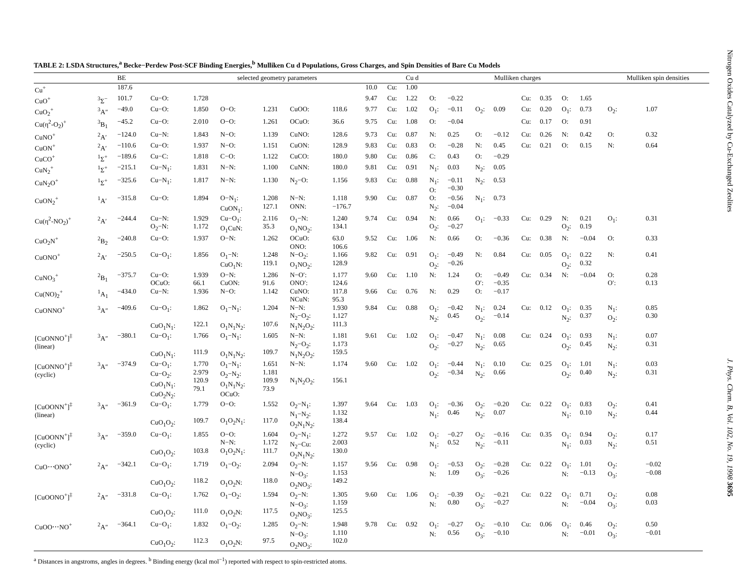TABLE 2: LSDA Structures,<sup>a</sup> Becke−Perdew Post-SCF Binding Energies,<sup>b</sup> Mulliken Cu d Populations, Gross Charges, and Spin Densities of Bare Cu Models
| | | BE | selected geometry parameters | | | | | | | | Cu d | Mulliken charges | | | | | | | | Mulliken spin densities | | |
| --- | --- | --- | --- | --- | --- | --- | --- | --- | --- | --- | --- | --- | --- | --- | --- | --- | --- | --- | --- | --- | --- | --- |
| Cu<sup>+</sup> | | 187.6 | | | | | | | 10.0 | Cu: | 1.00 | | | | | | | | | | | |
| CuO<sup>+</sup> | <sup>3</sup> Σ<sup>−</sup> | 101.7 | Cu−O: | 1.728 | | | | | 9.47 | Cu: | 1.22 | O: | −0.22 | | | Cu: | 0.35 | O: | 1.65 | | | |
| CuO<sub>2</sub><sup>+</sup> | <sup>3</sup> A″ | −49.0 | Cu−O: | 1.850 | O−O: | 1.231 | CuOO: | 118.6 | 9.77 | Cu: | 1.02 | O<sub>1</sub>: | −0.11 | O<sub>2</sub>: | 0.09 | Cu: | 0.20 | O<sub>1</sub>: | 0.73 | O<sub>2</sub>: | 1.07 | |
| Cu(η<sup>2</sup>-O<sub>2</sub>)<sup>+</sup> | <sup>3</sup> B<sub>1</sub> | −45.2 | Cu−O: | 2.010 | O−O: | 1.261 | OCuO: | 36.6 | 9.75 | Cu: | 1.08 | O: | −0.04 | | | Cu: | 0.17 | O: | 0.91 | | | |
| CuNO<sup>+</sup> | <sup>2</sup> A′ | −124.0 | Cu−N: | 1.843 | N−O: | 1.139 | CuNO: | 128.6 | 9.73 | Cu: | 0.87 | N: | 0.25 | O: | −0.12 | Cu: | 0.26 | N: | 0.42 | O: | 0.32 | |
| CuON<sup>+</sup> | <sup>2</sup> A′ | −110.6 | Cu−O: | 1.937 | N−O: | 1.151 | CuON: | 128.9 | 9.83 | Cu: | 0.83 | O: | −0.28 | N: | 0.45 | Cu: | 0.21 | O: | 0.15 | N: | 0.64 | |
| CuCO<sup>+</sup> | <sup>1</sup> Σ<sup>+</sup> | −189.6 | Cu−C: | 1.818 | C−O: | 1.122 | CuCO: | 180.0 | 9.80 | Cu: | 0.86 | C: | 0.43 | O: | −0.29 | | | | | | | |
| CuN<sub>2</sub><sup>+</sup> | <sup>1</sup> Σ<sup>+</sup> | −215.1 | Cu−N<sub>1</sub>: | 1.831 | N−N: | 1.100 | CuNN: | 180.0 | 9.81 | Cu: | 0.91 | N<sub>1</sub>: | 0.03 | N<sub>2</sub>: | 0.05 | | | | | | | |
| CuN<sub>2</sub>O<sup>+</sup> | <sup>1</sup> Σ<sup>+</sup> | −325.6 | Cu−N<sub>1</sub>: | 1.817 | N−N: | 1.130 | N<sub>2</sub>−O: | 1.156 | 9.83 | Cu: | 0.88 | N<sub>1</sub>: O: | −0.11 −0.30 | N<sub>2</sub>: | 0.53 | | | | | | | |
| CuON<sub>2</sub><sup>+</sup> | <sup>1</sup> A′ | −315.8 | Cu−O: | 1.894 | O−N<sub>1</sub>: CuON<sub>1</sub>: | 1.208 127.1 | N−N: ONN: | 1.118 −176.7 | 9.90 | Cu: | 0.87 | O: N<sub>2</sub>: | −0.56 −0.04 | N<sub>1</sub>: | 0.73 | | | | | | | |
| Cu(η<sup>2</sup>-NO<sub>2</sub>)<sup>+</sup> | <sup>2</sup> A′ | −244.4 | Cu−N: O<sub>2</sub>−N: | 1.929 1.172 | Cu−O<sub>1</sub>: O<sub>1</sub>CuN: | 2.116 35.3 | O<sub>1</sub>−N: O<sub>1</sub>NO<sub>2</sub>: | 1.240 134.1 | 9.74 | Cu: | 0.94 | N: O<sub>2</sub>: | 0.66 −0.27 | O<sub>1</sub>: | −0.33 | Cu: | 0.29 | N: O<sub>2</sub>: | 0.21 0.19 | O<sub>1</sub>: | 0.31 | |
| CuO<sub>2</sub>N<sup>+</sup> | <sup>2</sup> B<sub>2</sub> | −240.8 | Cu−O: | 1.937 | O−N: | 1.262 | OCuO: ONO: | 63.0 106.6 | 9.52 | Cu: | 1.06 | N: | 0.66 | O: | −0.36 | Cu: | 0.38 | N: | −0.04 | O: | 0.33 | |
| CuONO<sup>+</sup> | <sup>2</sup> A′ | −250.5 | Cu−O<sub>1</sub>: | 1.856 | O<sub>1</sub>−N: CuO<sub>1</sub>N: | 1.248 119.1 | N−O<sub>2</sub>: O<sub>1</sub>NO<sub>2</sub>: | 1.166 128.9 | 9.82 | Cu: | 0.91 | O<sub>1</sub>: O<sub>2</sub>: | −0.49 −0.26 | N: | 0.84 | Cu: | 0.05 | O<sub>1</sub>: O<sub>2</sub>: | 0.22 0.32 | N: | 0.41 | |
| CuNO<sub>3</sub><sup>+</sup> | <sup>2</sup> B<sub>1</sub> | −375.7 | Cu−O: OCuO: | 1.939 66.1 | O−N: CuON: | 1.286 91.6 | N−O′: ONO′: | 1.177 124.6 | 9.60 | Cu: | 1.10 | N: | 1.24 | O: O′: | −0.49 −0.35 | Cu: | 0.34 | N: | −0.04 | O: O′: | 0.28 0.13 | |
| Cu(NO)<sub>2</sub><sup>+</sup> | <sup>1</sup> A<sub>1</sub> | −434.0 | Cu−N: | 1.936 | N−O: | 1.142 | CuNO: NCuN: | 117.8 95.3 | 9.66 | Cu: | 0.76 | N: | 0.29 | O: | −0.17 | | | | | | | |
| CuONNO<sup>+</sup> | <sup>3</sup> A″ | −409.6 | Cu−O<sub>1</sub>: CuO<sub>1</sub>N<sub>1</sub>: | 1.862 122.1 | O<sub>1</sub>−N<sub>1</sub>: O<sub>1</sub>N<sub>1</sub>N<sub>2</sub>: | 1.204 107.6 | N−N: N<sub>2</sub>−O<sub>2</sub>: N<sub>1</sub>N<sub>2</sub>O<sub>2</sub>: | 1.930 1.127 111.3 | 9.84 | Cu: | 0.88 | O<sub>1</sub>: N<sub>2</sub>: | −0.42 0.45 | N<sub>1</sub>: O<sub>2</sub>: | 0.24 −0.14 | Cu: | 0.12 | O<sub>1</sub>: N<sub>2</sub>: | 0.35 0.37 | N<sub>1</sub>: O<sub>2</sub>: | 0.85 0.30 | |
| [CuONNO<sup>+</sup>]<sup>‡</sup> (linear) | <sup>3</sup> A″ | −380.1 | Cu−O<sub>1</sub>: CuO<sub>1</sub>N<sub>1</sub>: | 1.766 111.9 | O<sub>1</sub>−N<sub>1</sub>: O<sub>1</sub>N<sub>1</sub>N<sub>2</sub>: | 1.605 109.7 | N−N: N<sub>2</sub>−O<sub>2</sub>: N<sub>1</sub>N<sub>2</sub>O<sub>2</sub>: | 1.181 1.173 159.5 | 9.61 | Cu: | 1.02 | O<sub>1</sub>: O<sub>2</sub>: | −0.47 −0.27 | N<sub>1</sub>: N<sub>2</sub>: | 0.08 0.65 | Cu: | 0.24 | O<sub>1</sub>: O<sub>2</sub>: | 0.93 0.45 | N<sub>1</sub>: N<sub>2</sub>: | 0.07 0.31 | |
| [CuONNO<sup>+</sup>]<sup>‡</sup> (cyclic) | <sup>3</sup> A″ | −374.9 | Cu−O<sub>1</sub>: Cu−O<sub>2</sub>: CuO<sub>1</sub>N<sub>1</sub>: CuO<sub>2</sub>N<sub>2</sub>: | 1.770 2.979 120.9 79.1 | O<sub>1</sub>−N<sub>1</sub>: O<sub>2</sub>−N<sub>2</sub>: O<sub>1</sub>N<sub>1</sub>N<sub>2</sub>: OCuO: | 1.651 1.181 109.9 73.9 | N−N: N<sub>1</sub>N<sub>2</sub>O<sub>2</sub>: | 1.174 156.1 | 9.60 | Cu: | 1.02 | O<sub>1</sub>: O<sub>2</sub>: | −0.44 −0.34 | N<sub>1</sub>: N<sub>2</sub>: | 0.10 0.66 | Cu: | 0.25 | O<sub>1</sub>: O<sub>2</sub>: | 1.01 0.40 | N<sub>1</sub>: N<sub>2</sub>: | 0.03 0.31 | |
| [CuOONN<sup>+</sup>]<sup>‡</sup> (linear) | <sup>3</sup> A″ | −361.9 | Cu−O<sub>1</sub>: CuO<sub>1</sub>O<sub>2</sub>: | 1.779 109.7 | O−O: O<sub>1</sub>O<sub>2</sub>N<sub>1</sub>: | 1.552 117.0 | O<sub>2</sub>−N<sub>1</sub>: N<sub>1</sub>−N<sub>2</sub>: O<sub>2</sub>N<sub>1</sub>N<sub>2</sub>: | 1.397 1.132 138.4 | 9.64 | Cu: | 1.03 | O<sub>1</sub>: N<sub>1</sub>: | −0.36 0.46 | O<sub>2</sub>: N<sub>2</sub>: | −0.20 0.07 | Cu: | 0.22 | O<sub>1</sub>: N<sub>1</sub>: | 0.83 0.10 | O<sub>2</sub>: N<sub>2</sub>: | 0.41 0.44 | |
| [CuOONN<sup>+</sup>]<sup>‡</sup> (cyclic) | <sup>3</sup> A″ | −359.0 | Cu−O<sub>1</sub>: CuO<sub>1</sub>O<sub>2</sub>: | 1.855 103.8 | O−O: N−N: O<sub>1</sub>O<sub>2</sub>N<sub>1</sub>: | 1.604 1.172 111.7 | O<sub>2</sub>−N<sub>1</sub>: N<sub>2</sub>−Cu: O<sub>2</sub>N<sub>1</sub>N<sub>2</sub>: | 1.272 2.003 130.0 | 9.57 | Cu: | 1.02 | O<sub>1</sub>: N<sub>1</sub>: | −0.27 0.52 | O<sub>2</sub>: N<sub>2</sub>: | −0.16 −0.11 | Cu: | 0.35 | O<sub>1</sub>: N<sub>1</sub>: | 0.94 0.03 | O<sub>2</sub>: N<sub>2</sub>: | 0.17 0.51 | |
| CuO⋯ONO<sup>+</sup> | <sup>2</sup> A″ | −342.1 | Cu−O<sub>1</sub>: CuO<sub>1</sub>O<sub>2</sub>: | 1.719 118.2 | O<sub>1</sub>−O<sub>2</sub>: O<sub>1</sub>O<sub>2</sub>N: | 2.094 118.0 | O<sub>2</sub>−N: N−O<sub>3</sub>: O<sub>2</sub>NO<sub>3</sub>: | 1.157 1.153 149.2 | 9.56 | Cu: | 0.98 | O<sub>1</sub>: N: | −0.53 1.09 | O<sub>2</sub>: O<sub>3</sub>: | −0.28 −0.26 | Cu: | 0.22 | O<sub>1</sub>: N: | 1.01 −0.13 | O<sub>2</sub>: O<sub>3</sub>: | −0.02 −0.08 | |
| [CuOONO<sup>+</sup>]<sup>‡</sup> | <sup>2</sup> A″ | −331.8 | Cu−O<sub>1</sub>: CuO<sub>1</sub>O<sub>2</sub>: | 1.762 111.0 | O<sub>1</sub>−O<sub>2</sub>: O<sub>1</sub>O<sub>2</sub>N: | 1.594 117.5 | O<sub>2</sub>−N: N−O<sub>3</sub>: O<sub>2</sub>NO<sub>3</sub>: | 1.305 1.159 125.5 | 9.60 | Cu: | 1.06 | O<sub>1</sub>: N: | −0.39 0.80 | O<sub>2</sub>: O<sub>3</sub>: | −0.21 −0.27 | Cu: | 0.22 | O<sub>1</sub>: N: | 0.71 −0.04 | O<sub>2</sub>: O<sub>3</sub>: | 0.08 0.03 | |
| CuOO⋯NO<sup>+</sup> | <sup>2</sup> A″ | −364.1 | Cu−O<sub>1</sub>: CuO<sub>1</sub>O<sub>2</sub>: | 1.832 112.3 | O<sub>1</sub>−O<sub>2</sub>: O<sub>1</sub>O<sub>2</sub>N: | 1.285 97.5 | O<sub>2</sub>−N: N−O<sub>3</sub>: O<sub>2</sub>NO<sub>3</sub>: | 1.948 1.110 102.0 | 9.78 | Cu: | 0.92 | O<sub>1</sub>: N: | −0.27 0.56 | O<sub>2</sub>: O<sub>3</sub>: | −0.10 −0.10 | Cu: | 0.06 | O<sub>1</sub>: N: | 0.46 −0.01 | O<sub>2</sub>: O<sub>3</sub>: | 0.50 −0.01 | |
<sup>a</sup> Distances in angstroms, angles in degrees. <sup>b</sup> Binding energy (kcal mol<sup>−1</sup>) reported with respect to spin-restricted atoms.
Nitrogen Oxides Catalyzed by Cu-Exchanged Zeolites J. Phys. Chem. B, Vol. 102, No. 19, 1998 3695